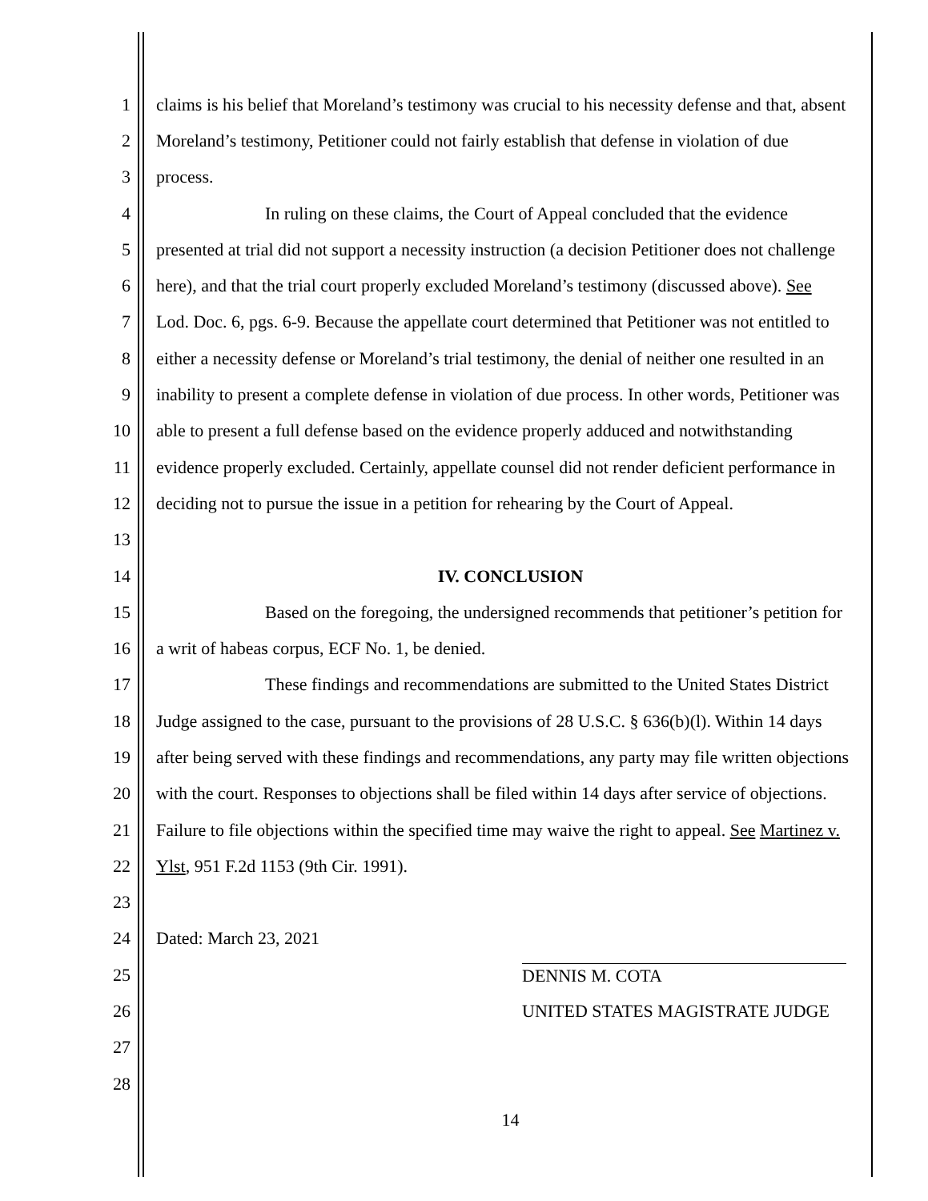1 claims is his belief that Moreland’s testimony was crucial to his necessity defense and that, absent
2 Moreland’s testimony, Petitioner could not fairly establish that defense in violation of due
3 process.
4 In ruling on these claims, the Court of Appeal concluded that the evidence
5 presented at trial did not support a necessity instruction (a decision Petitioner does not challenge
6 here), and that the trial court properly excluded Moreland’s testimony (discussed above). See
7 Lod. Doc. 6, pgs. 6-9. Because the appellate court determined that Petitioner was not entitled to
8 either a necessity defense or Moreland’s trial testimony, the denial of neither one resulted in an
9 inability to present a complete defense in violation of due process. In other words, Petitioner was
10 able to present a full defense based on the evidence properly adduced and notwithstanding
11 evidence properly excluded. Certainly, appellate counsel did not render deficient performance in
12 deciding not to pursue the issue in a petition for rehearing by the Court of Appeal.
13
14 IV. CONCLUSION
15 Based on the foregoing, the undersigned recommends that petitioner’s petition for
16 a writ of habeas corpus, ECF No. 1, be denied.
17 These findings and recommendations are submitted to the United States District
18 Judge assigned to the case, pursuant to the provisions of 28 U.S.C. § 636(b)(l). Within 14 days
19 after being served with these findings and recommendations, any party may file written objections
20 with the court. Responses to objections shall be filed within 14 days after service of objections.
21 Failure to file objections within the specified time may waive the right to appeal. See Martinez v.
22 Ylst, 951 F.2d 1153 (9th Cir. 1991).
23
24 Dated: March 23, 2021
25 DENNIS M. COTA
26 UNITED STATES MAGISTRATE JUDGE
27
28
14